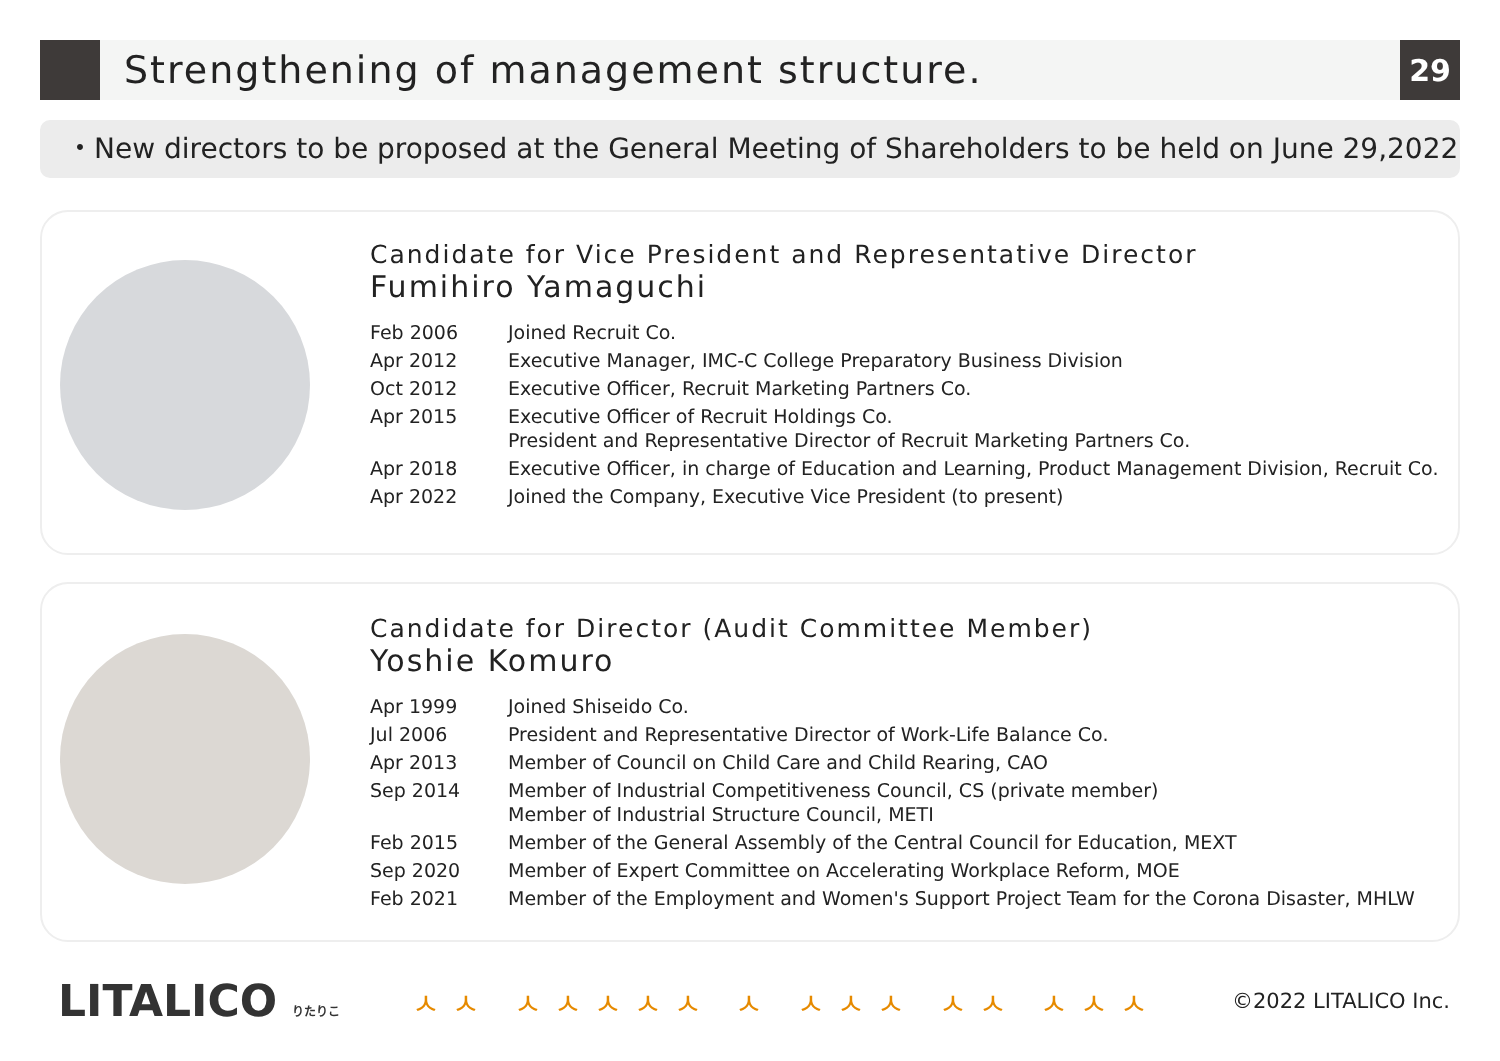Strengthening of management structure.
29
・New directors to be proposed at the General Meeting of Shareholders to be held on June 29,2022
Candidate for Vice President and Representative Director
Fumihiro Yamaguchi
| Feb 2006 | Joined Recruit Co. |
| Apr 2012 | Executive Manager, IMC-C College Preparatory Business Division |
| Oct 2012 | Executive Officer, Recruit Marketing Partners Co. |
| Apr 2015 | Executive Officer of Recruit Holdings Co. President and Representative Director of Recruit Marketing Partners Co. |
| Apr 2018 | Executive Officer, in charge of Education and Learning, Product Management Division, Recruit Co. |
| Apr 2022 | Joined the Company, Executive Vice President (to present) |
Candidate for Director (Audit Committee Member)
Yoshie Komuro
| Apr 1999 | Joined Shiseido Co. |
| Jul 2006 | President and Representative Director of Work-Life Balance Co. |
| Apr 2013 | Member of Council on Child Care and Child Rearing, CAO |
| Sep 2014 | Member of Industrial Competitiveness Council, CS (private member) Member of Industrial Structure Council, METI |
| Feb 2015 | Member of the General Assembly of the Central Council for Education, MEXT |
| Sep 2020 | Member of Expert Committee on Accelerating Workplace Reform, MOE |
| Feb 2021 | Member of the Employment and Women's Support Project Team for the Corona Disaster, MHLW |
LITALICO りたりこ
ㅅㅅ ㅅㅅㅅㅅㅅ ㅅ ㅅㅅㅅ ㅅㅅ ㅅㅅㅅ
©2022 LITALICO Inc.